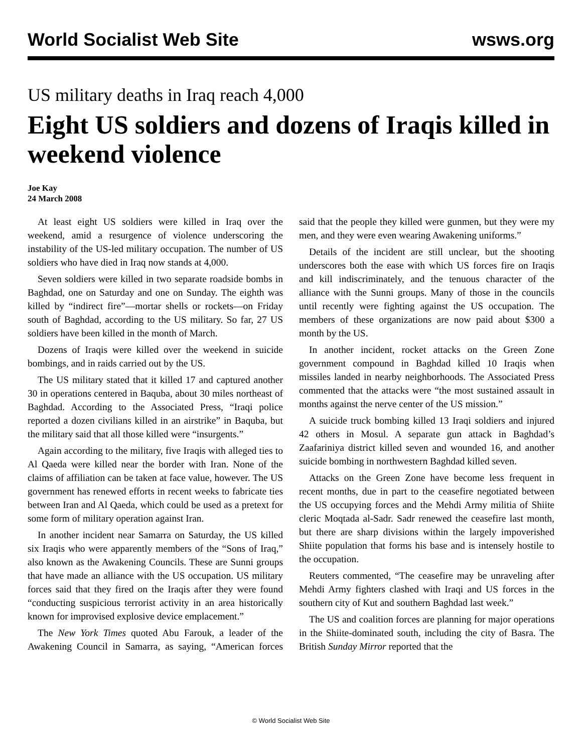World Socialist Web Site wsws.org
US military deaths in Iraq reach 4,000
Eight US soldiers and dozens of Iraqis killed in weekend violence
Joe Kay
24 March 2008
At least eight US soldiers were killed in Iraq over the weekend, amid a resurgence of violence underscoring the instability of the US-led military occupation. The number of US soldiers who have died in Iraq now stands at 4,000.
Seven soldiers were killed in two separate roadside bombs in Baghdad, one on Saturday and one on Sunday. The eighth was killed by “indirect fire”—mortar shells or rockets—on Friday south of Baghdad, according to the US military. So far, 27 US soldiers have been killed in the month of March.
Dozens of Iraqis were killed over the weekend in suicide bombings, and in raids carried out by the US.
The US military stated that it killed 17 and captured another 30 in operations centered in Baquba, about 30 miles northeast of Baghdad. According to the Associated Press, “Iraqi police reported a dozen civilians killed in an airstrike” in Baquba, but the military said that all those killed were “insurgents.”
Again according to the military, five Iraqis with alleged ties to Al Qaeda were killed near the border with Iran. None of the claims of affiliation can be taken at face value, however. The US government has renewed efforts in recent weeks to fabricate ties between Iran and Al Qaeda, which could be used as a pretext for some form of military operation against Iran.
In another incident near Samarra on Saturday, the US killed six Iraqis who were apparently members of the “Sons of Iraq,” also known as the Awakening Councils. These are Sunni groups that have made an alliance with the US occupation. US military forces said that they fired on the Iraqis after they were found “conducting suspicious terrorist activity in an area historically known for improvised explosive device emplacement.”
The New York Times quoted Abu Farouk, a leader of the Awakening Council in Samarra, as saying, “American forces said that the people they killed were gunmen, but they were my men, and they were even wearing Awakening uniforms.”
Details of the incident are still unclear, but the shooting underscores both the ease with which US forces fire on Iraqis and kill indiscriminately, and the tenuous character of the alliance with the Sunni groups. Many of those in the councils until recently were fighting against the US occupation. The members of these organizations are now paid about $300 a month by the US.
In another incident, rocket attacks on the Green Zone government compound in Baghdad killed 10 Iraqis when missiles landed in nearby neighborhoods. The Associated Press commented that the attacks were “the most sustained assault in months against the nerve center of the US mission.”
A suicide truck bombing killed 13 Iraqi soldiers and injured 42 others in Mosul. A separate gun attack in Baghdad’s Zaafariniya district killed seven and wounded 16, and another suicide bombing in northwestern Baghdad killed seven.
Attacks on the Green Zone have become less frequent in recent months, due in part to the ceasefire negotiated between the US occupying forces and the Mehdi Army militia of Shiite cleric Moqtada al-Sadr. Sadr renewed the ceasefire last month, but there are sharp divisions within the largely impoverished Shiite population that forms his base and is intensely hostile to the occupation.
Reuters commented, “The ceasefire may be unraveling after Mehdi Army fighters clashed with Iraqi and US forces in the southern city of Kut and southern Baghdad last week.”
The US and coalition forces are planning for major operations in the Shiite-dominated south, including the city of Basra. The British Sunday Mirror reported that the
© World Socialist Web Site